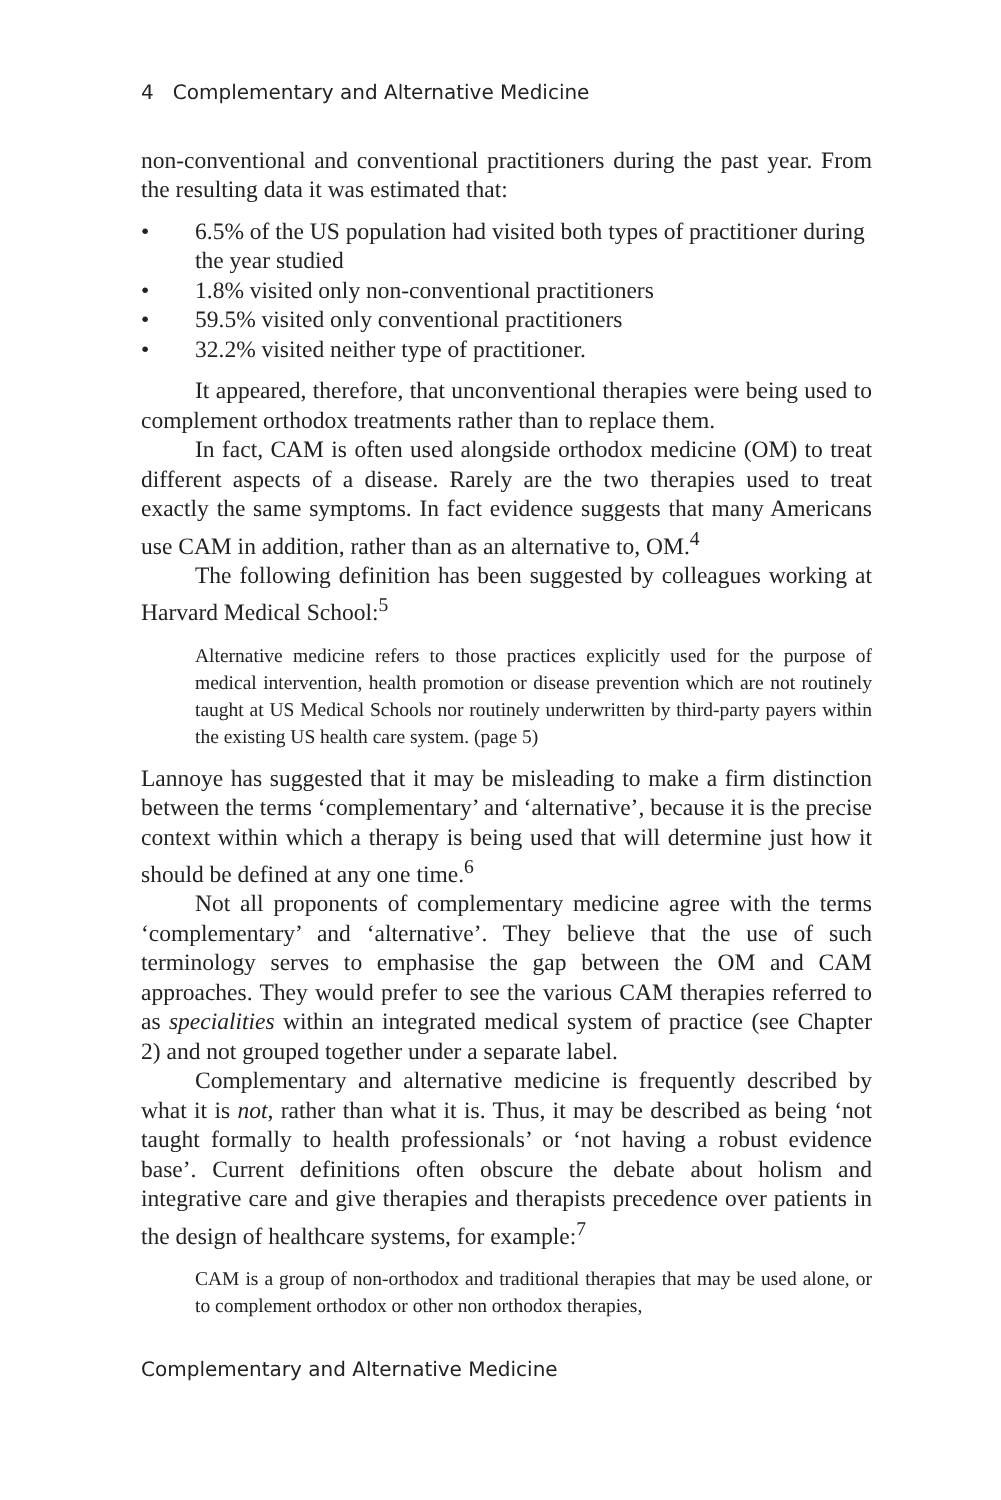4 Complementary and Alternative Medicine
non-conventional and conventional practitioners during the past year. From the resulting data it was estimated that:
• 6.5% of the US population had visited both types of practitioner during the year studied
• 1.8% visited only non-conventional practitioners
• 59.5% visited only conventional practitioners
• 32.2% visited neither type of practitioner.
It appeared, therefore, that unconventional therapies were being used to complement orthodox treatments rather than to replace them.
In fact, CAM is often used alongside orthodox medicine (OM) to treat different aspects of a disease. Rarely are the two therapies used to treat exactly the same symptoms. In fact evidence suggests that many Americans use CAM in addition, rather than as an alternative to, OM.<sup>4</sup>
The following definition has been suggested by colleagues working at Harvard Medical School:<sup>5</sup>
Alternative medicine refers to those practices explicitly used for the purpose of medical intervention, health promotion or disease prevention which are not routinely taught at US Medical Schools nor routinely underwritten by third-party payers within the existing US health care system. (page 5)
Lannoye has suggested that it may be misleading to make a firm distinction between the terms ‘complementary’ and ‘alternative’, because it is the precise context within which a therapy is being used that will determine just how it should be defined at any one time.<sup>6</sup>
Not all proponents of complementary medicine agree with the terms ‘complementary’ and ‘alternative’. They believe that the use of such terminology serves to emphasise the gap between the OM and CAM approaches. They would prefer to see the various CAM therapies referred to as specialities within an integrated medical system of practice (see Chapter 2) and not grouped together under a separate label.
Complementary and alternative medicine is frequently described by what it is not, rather than what it is. Thus, it may be described as being ‘not taught formally to health professionals’ or ‘not having a robust evidence base’. Current definitions often obscure the debate about holism and integrative care and give therapies and therapists precedence over patients in the design of healthcare systems, for example:<sup>7</sup>
CAM is a group of non-orthodox and traditional therapies that may be used alone, or to complement orthodox or other non orthodox therapies,
Complementary and Alternative Medicine